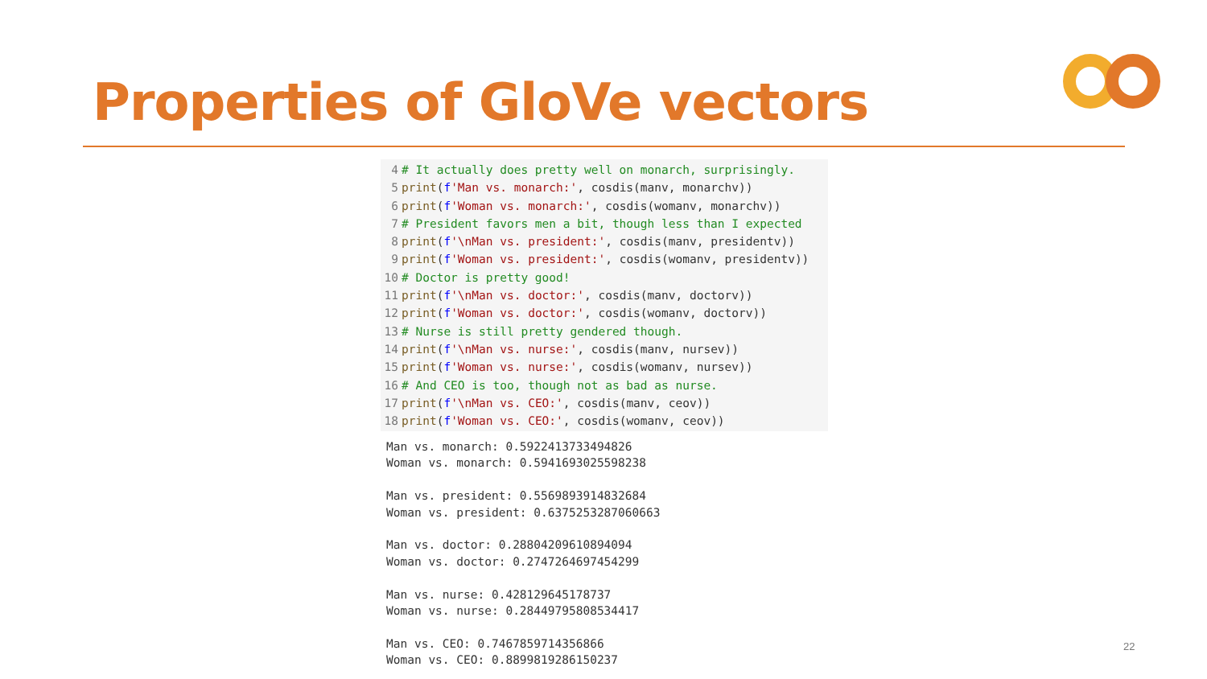Properties of GloVe vectors
4 # It actually does pretty well on monarch, surprisingly. 5 print(f'Man vs. monarch:', cosdis(manv, monarchv)) 6 print(f'Woman vs. monarch:', cosdis(womanv, monarchv)) 7 # President favors men a bit, though less than I expected 8 print(f'\nMan vs. president:', cosdis(manv, presidentv)) 9 print(f'Woman vs. president:', cosdis(womanv, presidentv)) 10 # Doctor is pretty good! 11 print(f'\nMan vs. doctor:', cosdis(manv, doctorv)) 12 print(f'Woman vs. doctor:', cosdis(womanv, doctorv)) 13 # Nurse is still pretty gendered though. 14 print(f'\nMan vs. nurse:', cosdis(manv, nursev)) 15 print(f'Woman vs. nurse:', cosdis(womanv, nursev)) 16 # And CEO is too, though not as bad as nurse. 17 print(f'\nMan vs. CEO:', cosdis(manv, ceov)) 18 print(f'Woman vs. CEO:', cosdis(womanv, ceov))
Man vs. monarch: 0.5922413733494826 Woman vs. monarch: 0.5941693025598238 Man vs. president: 0.5569893914832684 Woman vs. president: 0.6375253287060663 Man vs. doctor: 0.28804209610894094 Woman vs. doctor: 0.2747264697454299 Man vs. nurse: 0.428129645178737 Woman vs. nurse: 0.28449795808534417 Man vs. CEO: 0.7467859714356866 Woman vs. CEO: 0.8899819286150237
22